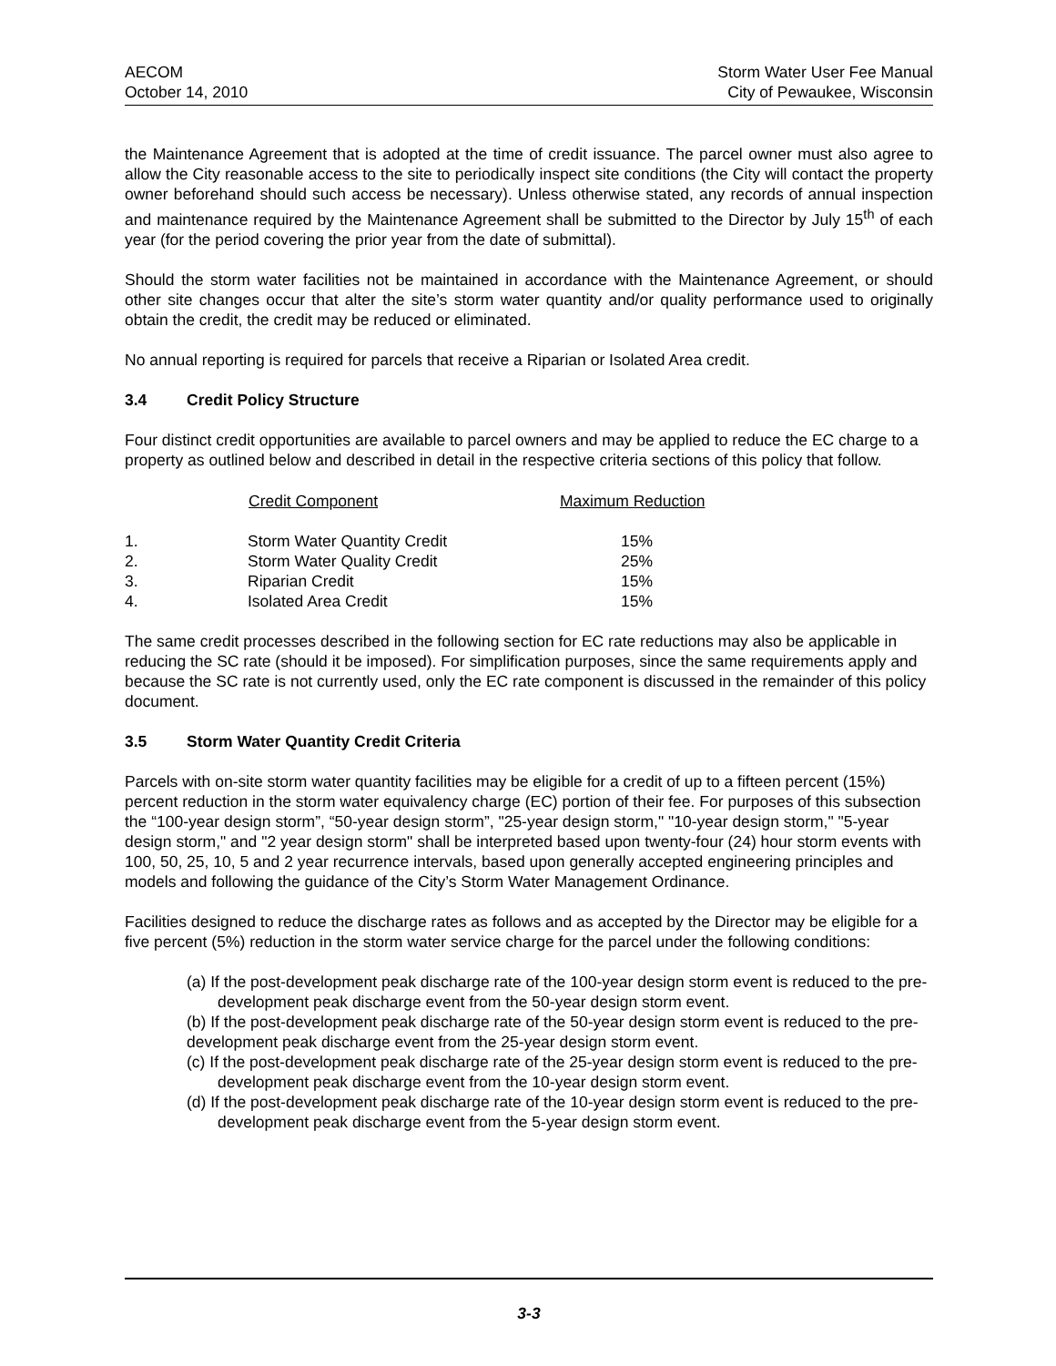AECOM
October 14, 2010
Storm Water User Fee Manual
City of Pewaukee, Wisconsin
the Maintenance Agreement that is adopted at the time of credit issuance. The parcel owner must also agree to allow the City reasonable access to the site to periodically inspect site conditions (the City will contact the property owner beforehand should such access be necessary). Unless otherwise stated, any records of annual inspection and maintenance required by the Maintenance Agreement shall be submitted to the Director by July 15<sup>th</sup> of each year (for the period covering the prior year from the date of submittal).
Should the storm water facilities not be maintained in accordance with the Maintenance Agreement, or should other site changes occur that alter the site’s storm water quantity and/or quality performance used to originally obtain the credit, the credit may be reduced or eliminated.
No annual reporting is required for parcels that receive a Riparian or Isolated Area credit.
3.4 Credit Policy Structure
Four distinct credit opportunities are available to parcel owners and may be applied to reduce the EC charge to a property as outlined below and described in detail in the respective criteria sections of this policy that follow.
| | Credit Component | Maximum Reduction |
| --- | --- | --- |
| 1. | Storm Water Quantity Credit | 15% |
| 2. | Storm Water Quality Credit | 25% |
| 3. | Riparian Credit | 15% |
| 4. | Isolated Area Credit | 15% |
The same credit processes described in the following section for EC rate reductions may also be applicable in reducing the SC rate (should it be imposed). For simplification purposes, since the same requirements apply and because the SC rate is not currently used, only the EC rate component is discussed in the remainder of this policy document.
3.5 Storm Water Quantity Credit Criteria
Parcels with on-site storm water quantity facilities may be eligible for a credit of up to a fifteen percent (15%) percent reduction in the storm water equivalency charge (EC) portion of their fee. For purposes of this subsection the “100-year design storm”, “50-year design storm”, "25-year design storm," "10-year design storm," "5-year design storm," and "2 year design storm" shall be interpreted based upon twenty-four (24) hour storm events with 100, 50, 25, 10, 5 and 2 year recurrence intervals, based upon generally accepted engineering principles and models and following the guidance of the City’s Storm Water Management Ordinance.
Facilities designed to reduce the discharge rates as follows and as accepted by the Director may be eligible for a five percent (5%) reduction in the storm water service charge for the parcel under the following conditions:
(a) If the post-development peak discharge rate of the 100-year design storm event is reduced to the pre-development peak discharge event from the 50-year design storm event.
(b) If the post-development peak discharge rate of the 50-year design storm event is reduced to the pre-development peak discharge event from the 25-year design storm event.
(c) If the post-development peak discharge rate of the 25-year design storm event is reduced to the pre-development peak discharge event from the 10-year design storm event.
(d) If the post-development peak discharge rate of the 10-year design storm event is reduced to the pre-development peak discharge event from the 5-year design storm event.
3-3